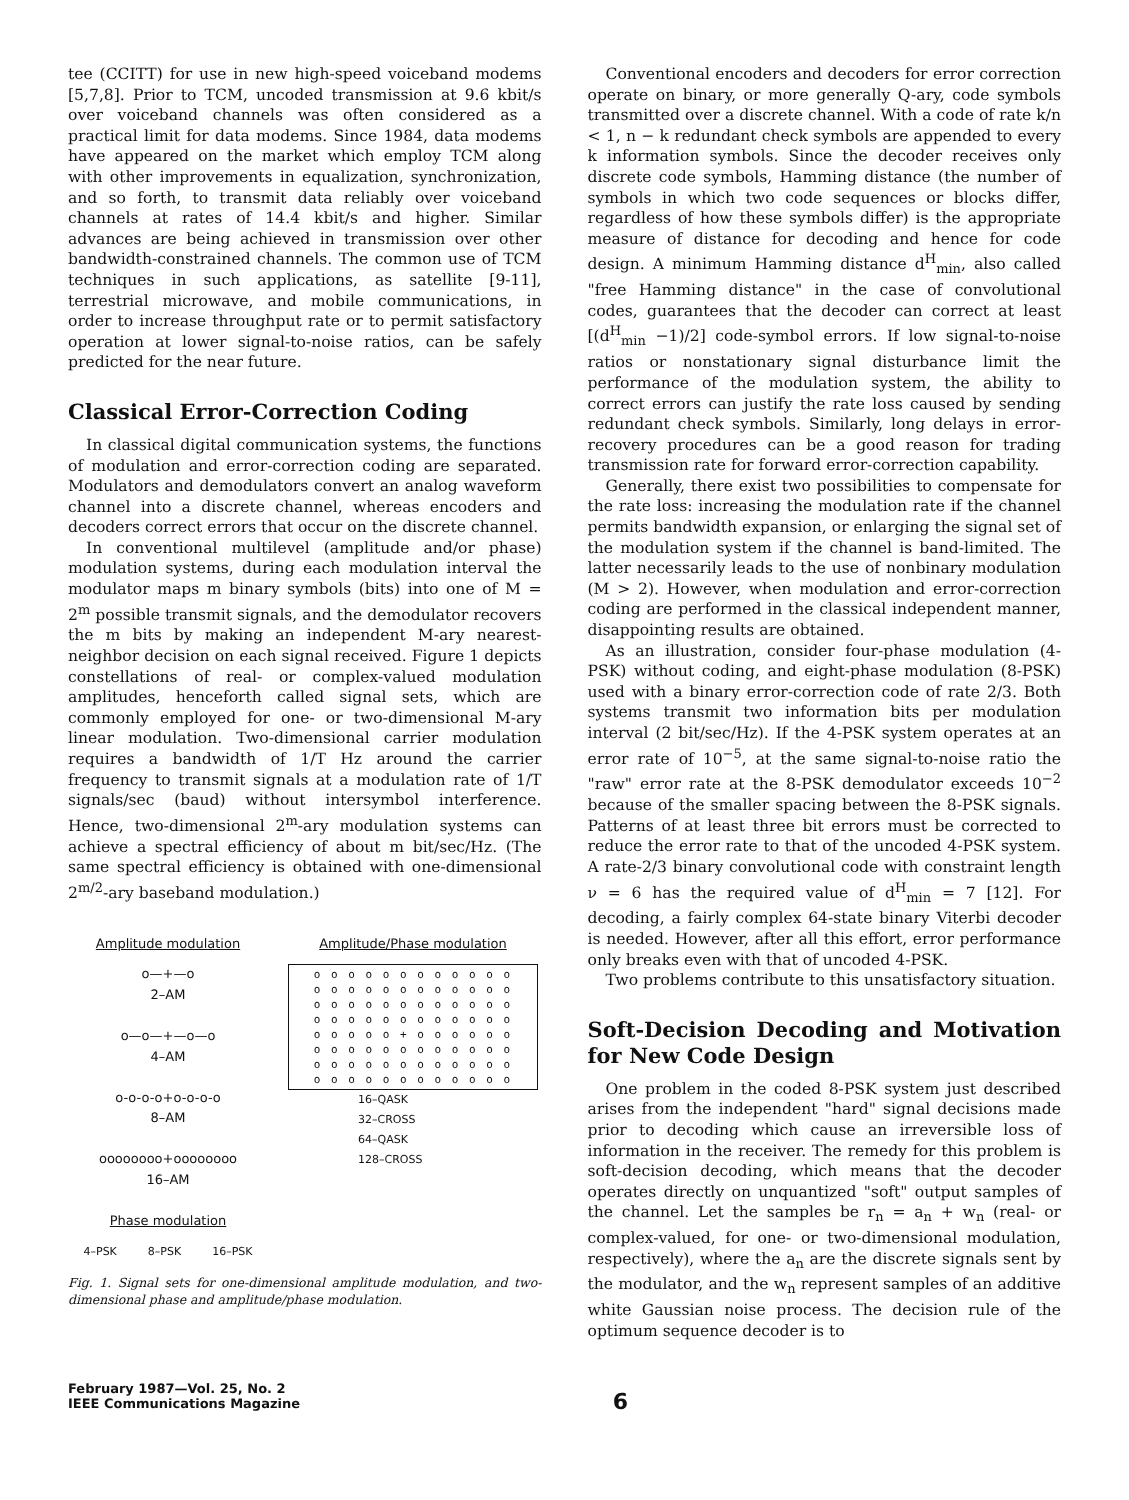tee (CCITT) for use in new high-speed voiceband modems [5,7,8]. Prior to TCM, uncoded transmission at 9.6 kbit/s over voiceband channels was often considered as a practical limit for data modems. Since 1984, data modems have appeared on the market which employ TCM along with other improvements in equalization, synchronization, and so forth, to transmit data reliably over voiceband channels at rates of 14.4 kbit/s and higher. Similar advances are being achieved in transmission over other bandwidth-constrained channels. The common use of TCM techniques in such applications, as satellite [9-11], terrestrial microwave, and mobile communications, in order to increase throughput rate or to permit satisfactory operation at lower signal-to-noise ratios, can be safely predicted for the near future.
Classical Error-Correction Coding
In classical digital communication systems, the functions of modulation and error-correction coding are separated. Modulators and demodulators convert an analog waveform channel into a discrete channel, whereas encoders and decoders correct errors that occur on the discrete channel.
In conventional multilevel (amplitude and/or phase) modulation systems, during each modulation interval the modulator maps m binary symbols (bits) into one of M = 2<sup>m</sup> possible transmit signals, and the demodulator recovers the m bits by making an independent M-ary nearest-neighbor decision on each signal received. Figure 1 depicts constellations of real- or complex-valued modulation amplitudes, henceforth called signal sets, which are commonly employed for one- or two-dimensional M-ary linear modulation. Two-dimensional carrier modulation requires a bandwidth of 1/T Hz around the carrier frequency to transmit signals at a modulation rate of 1/T signals/sec (baud) without intersymbol interference. Hence, two-dimensional 2<sup>m</sup>-ary modulation systems can achieve a spectral efficiency of about m bit/sec/Hz. (The same spectral efficiency is obtained with one-dimensional 2<sup>m/2</sup>-ary baseband modulation.)
Amplitude modulation
o—+—o
2–AM
o—o—+—o—o
4–AM
o-o-o-o+o-o-o-o
8–AM
oooooooo+oooooooo
16–AM
Phase modulation
4–PSK 8–PSK 16–PSK
Amplitude/Phase modulation
o o o o o o o o o o o o o o o o o o o o o o o o o o o o o o o o o o o o o o o o o o o o o o o o o o o o o + o o o o o o o o o o o o o o o o o o o o o o o o o o o o o o o o o o o o o o o o o o
16–QASK
32–CROSS
64–QASK
128–CROSS
Fig. 1. Signal sets for one-dimensional amplitude modulation, and two-dimensional phase and amplitude/phase modulation.
Conventional encoders and decoders for error correction operate on binary, or more generally Q-ary, code symbols transmitted over a discrete channel. With a code of rate k/n < 1, n − k redundant check symbols are appended to every k information symbols. Since the decoder receives only discrete code symbols, Hamming distance (the number of symbols in which two code sequences or blocks differ, regardless of how these symbols differ) is the appropriate measure of distance for decoding and hence for code design. A minimum Hamming distance d<sup>H</sup><sub>min</sub>, also called "free Hamming distance" in the case of convolutional codes, guarantees that the decoder can correct at least [(d<sup>H</sup><sub>min</sub> −1)/2] code-symbol errors. If low signal-to-noise ratios or nonstationary signal disturbance limit the performance of the modulation system, the ability to correct errors can justify the rate loss caused by sending redundant check symbols. Similarly, long delays in error-recovery procedures can be a good reason for trading transmission rate for forward error-correction capability.
Generally, there exist two possibilities to compensate for the rate loss: increasing the modulation rate if the channel permits bandwidth expansion, or enlarging the signal set of the modulation system if the channel is band-limited. The latter necessarily leads to the use of nonbinary modulation (M > 2). However, when modulation and error-correction coding are performed in the classical independent manner, disappointing results are obtained.
As an illustration, consider four-phase modulation (4-PSK) without coding, and eight-phase modulation (8-PSK) used with a binary error-correction code of rate 2/3. Both systems transmit two information bits per modulation interval (2 bit/sec/Hz). If the 4-PSK system operates at an error rate of 10<sup>−5</sup>, at the same signal-to-noise ratio the "raw" error rate at the 8-PSK demodulator exceeds 10<sup>−2</sup> because of the smaller spacing between the 8-PSK signals. Patterns of at least three bit errors must be corrected to reduce the error rate to that of the uncoded 4-PSK system. A rate-2/3 binary convolutional code with constraint length ν = 6 has the required value of d<sup>H</sup><sub>min</sub> = 7 [12]. For decoding, a fairly complex 64-state binary Viterbi decoder is needed. However, after all this effort, error performance only breaks even with that of uncoded 4-PSK.
Two problems contribute to this unsatisfactory situation.
Soft-Decision Decoding and Motivation for New Code Design
One problem in the coded 8-PSK system just described arises from the independent "hard" signal decisions made prior to decoding which cause an irreversible loss of information in the receiver. The remedy for this problem is soft-decision decoding, which means that the decoder operates directly on unquantized "soft" output samples of the channel. Let the samples be r<sub>n</sub> = a<sub>n</sub> + w<sub>n</sub> (real- or complex-valued, for one- or two-dimensional modulation, respectively), where the a<sub>n</sub> are the discrete signals sent by the modulator, and the w<sub>n</sub> represent samples of an additive white Gaussian noise process. The decision rule of the optimum sequence decoder is to
February 1987—Vol. 25, No. 2
IEEE Communications Magazine
6